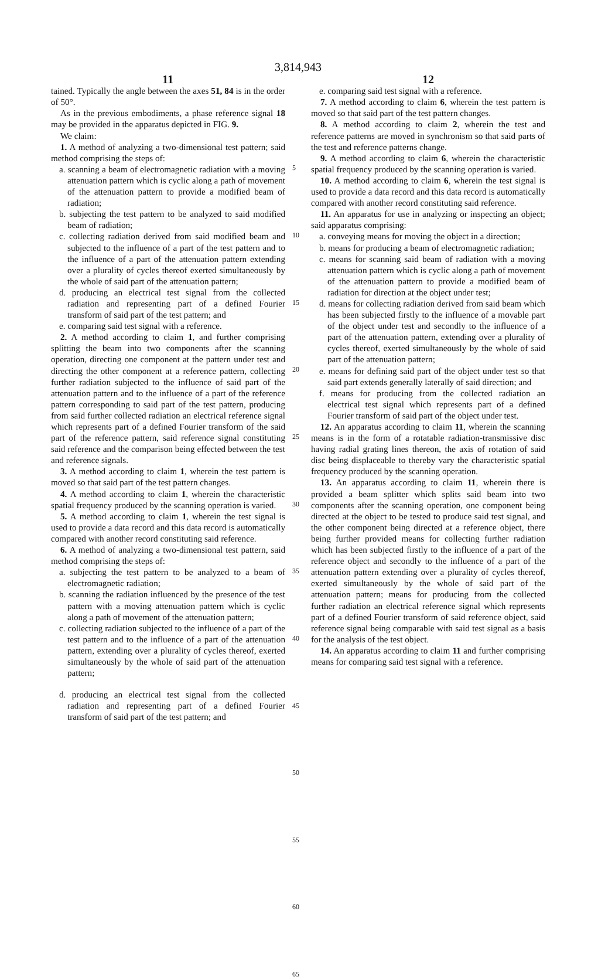3,814,943
11 12
tained. Typically the angle between the axes 51, 84 is in the order of 50°.
As in the previous embodiments, a phase reference signal 18 may be provided in the apparatus depicted in FIG. 9.
We claim:
1. A method of analyzing a two-dimensional test pattern; said method comprising the steps of:
a. scanning a beam of electromagnetic radiation with a moving attenuation pattern which is cyclic along a path of movement of the attenuation pattern to provide a modified beam of radiation;
b. subjecting the test pattern to be analyzed to said modified beam of radiation;
c. collecting radiation derived from said modified beam and subjected to the influence of a part of the test pattern and to the influence of a part of the attenuation pattern extending over a plurality of cycles thereof exerted simultaneously by the whole of said part of the attenuation pattern;
d. producing an electrical test signal from the collected radiation and representing part of a defined Fourier transform of said part of the test pattern; and
e. comparing said test signal with a reference.
2. A method according to claim 1, and further comprising splitting the beam into two components after the scanning operation, directing one component at the pattern under test and directing the other component at a reference pattern, collecting further radiation subjected to the influence of said part of the attenuation pattern and to the influence of a part of the reference pattern corresponding to said part of the test pattern, producing from said further collected radiation an electrical reference signal which represents part of a defined Fourier transform of the said part of the reference pattern, said reference signal constituting said reference and the comparison being effected between the test and reference signals.
3. A method according to claim 1, wherein the test pattern is moved so that said part of the test pattern changes.
4. A method according to claim 1, wherein the characteristic spatial frequency produced by the scanning operation is varied.
5. A method according to claim 1, wherein the test signal is used to provide a data record and this data record is automatically compared with another record constituting said reference.
6. A method of analyzing a two-dimensional test pattern, said method comprising the steps of:
a. subjecting the test pattern to be analyzed to a beam of electromagnetic radiation;
b. scanning the radiation influenced by the presence of the test pattern with a moving attenuation pattern which is cyclic along a path of movement of the attenuation pattern;
c. collecting radiation subjected to the influence of a part of the test pattern and to the influence of a part of the attenuation pattern, extending over a plurality of cycles thereof, exerted simultaneously by the whole of said part of the attenuation pattern;
d. producing an electrical test signal from the collected radiation and representing part of a defined Fourier transform of said part of the test pattern; and
5
10
15
20
25
30
35
40
45
50
55
60
65
e. comparing said test signal with a reference.
7. A method according to claim 6, wherein the test pattern is moved so that said part of the test pattern changes.
8. A method according to claim 2, wherein the test and reference patterns are moved in synchronism so that said parts of the test and reference patterns change.
9. A method according to claim 6, wherein the characteristic spatial frequency produced by the scanning operation is varied.
10. A method according to claim 6, wherein the test signal is used to provide a data record and this data record is automatically compared with another record constituting said reference.
11. An apparatus for use in analyzing or inspecting an object; said apparatus comprising:
a. conveying means for moving the object in a direction;
b. means for producing a beam of electromagnetic radiation;
c. means for scanning said beam of radiation with a moving attenuation pattern which is cyclic along a path of movement of the attenuation pattern to provide a modified beam of radiation for direction at the object under test;
d. means for collecting radiation derived from said beam which has been subjected firstly to the influence of a movable part of the object under test and secondly to the influence of a part of the attenuation pattern, extending over a plurality of cycles thereof, exerted simultaneously by the whole of said part of the attenuation pattern;
e. means for defining said part of the object under test so that said part extends generally laterally of said direction; and
f. means for producing from the collected radiation an electrical test signal which represents part of a defined Fourier transform of said part of the object under test.
12. An apparatus according to claim 11, wherein the scanning means is in the form of a rotatable radiation-transmissive disc having radial grating lines thereon, the axis of rotation of said disc being displaceable to thereby vary the characteristic spatial frequency produced by the scanning operation.
13. An apparatus according to claim 11, wherein there is provided a beam splitter which splits said beam into two components after the scanning operation, one component being directed at the object to be tested to produce said test signal, and the other component being directed at a reference object, there being further provided means for collecting further radiation which has been subjected firstly to the influence of a part of the reference object and secondly to the influence of a part of the attenuation pattern extending over a plurality of cycles thereof, exerted simultaneously by the whole of said part of the attenuation pattern; means for producing from the collected further radiation an electrical reference signal which represents part of a defined Fourier transform of said reference object, said reference signal being comparable with said test signal as a basis for the analysis of the test object.
14. An apparatus according to claim 11 and further comprising means for comparing said test signal with a reference.